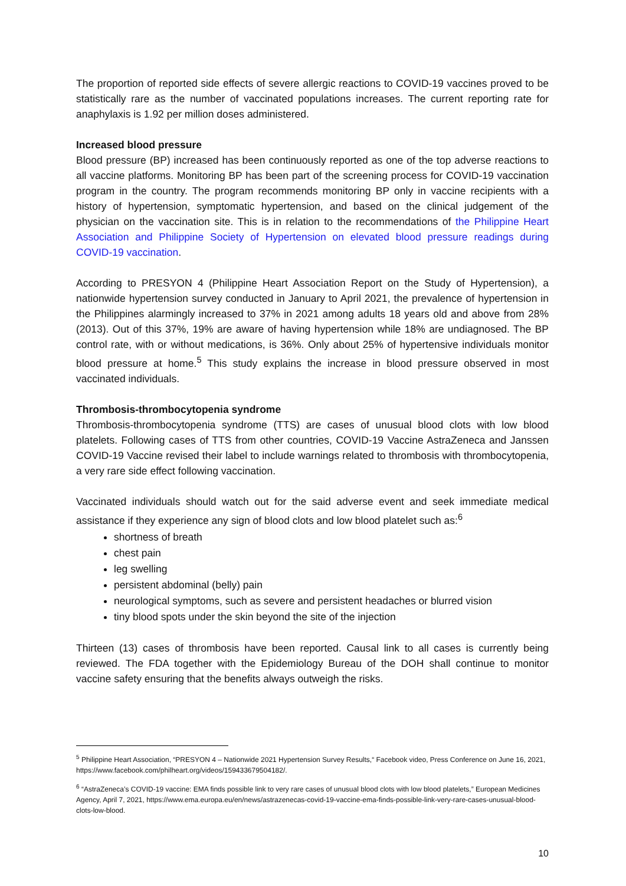The proportion of reported side effects of severe allergic reactions to COVID-19 vaccines proved to be statistically rare as the number of vaccinated populations increases. The current reporting rate for anaphylaxis is 1.92 per million doses administered.
Increased blood pressure
Blood pressure (BP) increased has been continuously reported as one of the top adverse reactions to all vaccine platforms. Monitoring BP has been part of the screening process for COVID-19 vaccination program in the country. The program recommends monitoring BP only in vaccine recipients with a history of hypertension, symptomatic hypertension, and based on the clinical judgement of the physician on the vaccination site. This is in relation to the recommendations of the Philippine Heart Association and Philippine Society of Hypertension on elevated blood pressure readings during COVID-19 vaccination.
According to PRESYON 4 (Philippine Heart Association Report on the Study of Hypertension), a nationwide hypertension survey conducted in January to April 2021, the prevalence of hypertension in the Philippines alarmingly increased to 37% in 2021 among adults 18 years old and above from 28% (2013). Out of this 37%, 19% are aware of having hypertension while 18% are undiagnosed. The BP control rate, with or without medications, is 36%. Only about 25% of hypertensive individuals monitor blood pressure at home.<sup>5</sup> This study explains the increase in blood pressure observed in most vaccinated individuals.
Thrombosis-thrombocytopenia syndrome
Thrombosis-thrombocytopenia syndrome (TTS) are cases of unusual blood clots with low blood platelets. Following cases of TTS from other countries, COVID-19 Vaccine AstraZeneca and Janssen COVID-19 Vaccine revised their label to include warnings related to thrombosis with thrombocytopenia, a very rare side effect following vaccination.
Vaccinated individuals should watch out for the said adverse event and seek immediate medical assistance if they experience any sign of blood clots and low blood platelet such as:<sup>6</sup>
shortness of breath
chest pain
leg swelling
persistent abdominal (belly) pain
neurological symptoms, such as severe and persistent headaches or blurred vision
tiny blood spots under the skin beyond the site of the injection
Thirteen (13) cases of thrombosis have been reported. Causal link to all cases is currently being reviewed. The FDA together with the Epidemiology Bureau of the DOH shall continue to monitor vaccine safety ensuring that the benefits always outweigh the risks.
<sup>5</sup> Philippine Heart Association, “PRESYON 4 – Nationwide 2021 Hypertension Survey Results,“ Facebook video, Press Conference on June 16, 2021, https://www.facebook.com/philheart.org/videos/159433679504182/.
<sup>6</sup> “AstraZeneca’s COVID-19 vaccine: EMA finds possible link to very rare cases of unusual blood clots with low blood platelets,” European Medicines Agency, April 7, 2021, https://www.ema.europa.eu/en/news/astrazenecas-covid-19-vaccine-ema-finds-possible-link-very-rare-cases-unusual-blood-clots-low-blood.
10